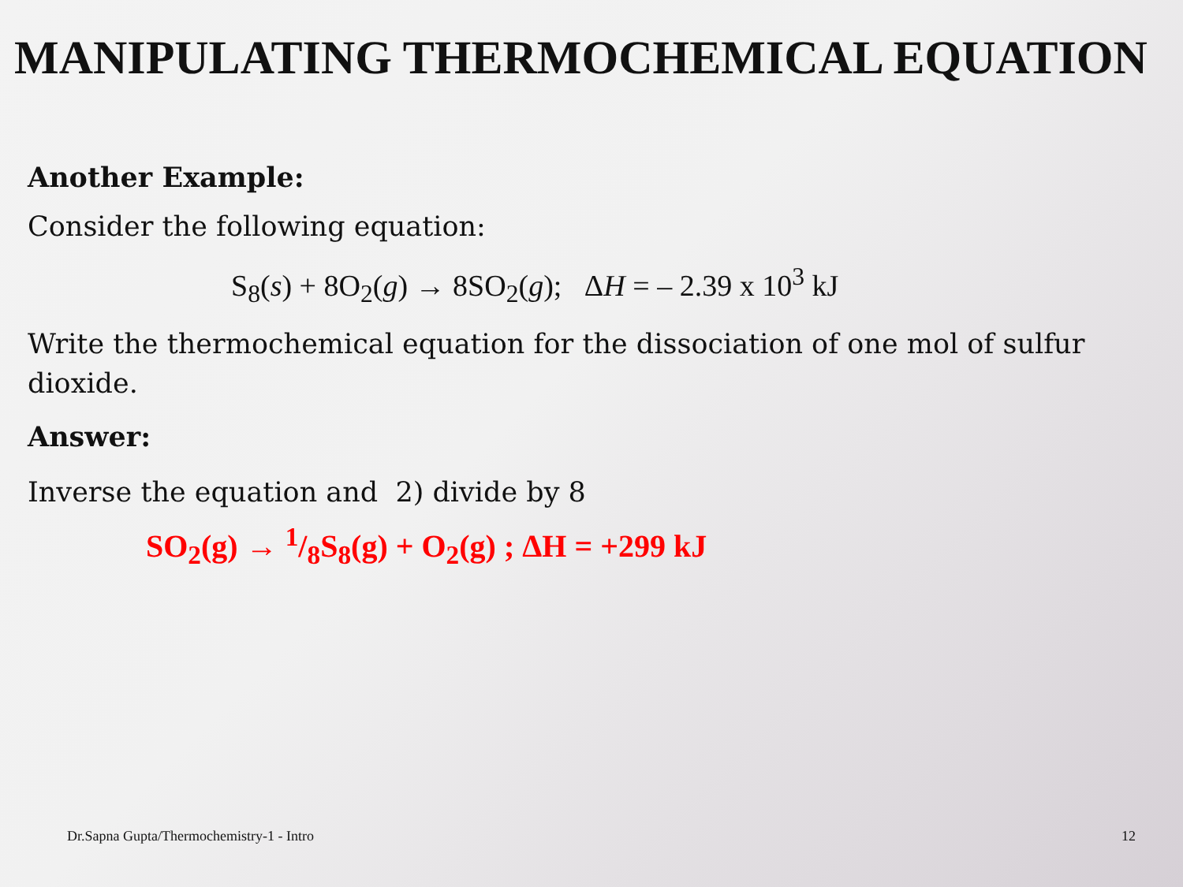MANIPULATING THERMOCHEMICAL EQUATION
Another Example:
Consider the following equation:
S<sub>8</sub>(s) + 8O<sub>2</sub>(g) → 8SO<sub>2</sub>(g); ΔH = – 2.39 x 10<sup>3</sup> kJ
Write the thermochemical equation for the dissociation of one mol of sulfur dioxide.
Answer:
Inverse the equation and 2) divide by 8
SO<sub>2</sub>(g) → 1/8S<sub>8</sub>(g) + O<sub>2</sub>(g) ; ΔH = +299 kJ
Dr.Sapna Gupta/Thermochemistry-1 - Intro 12